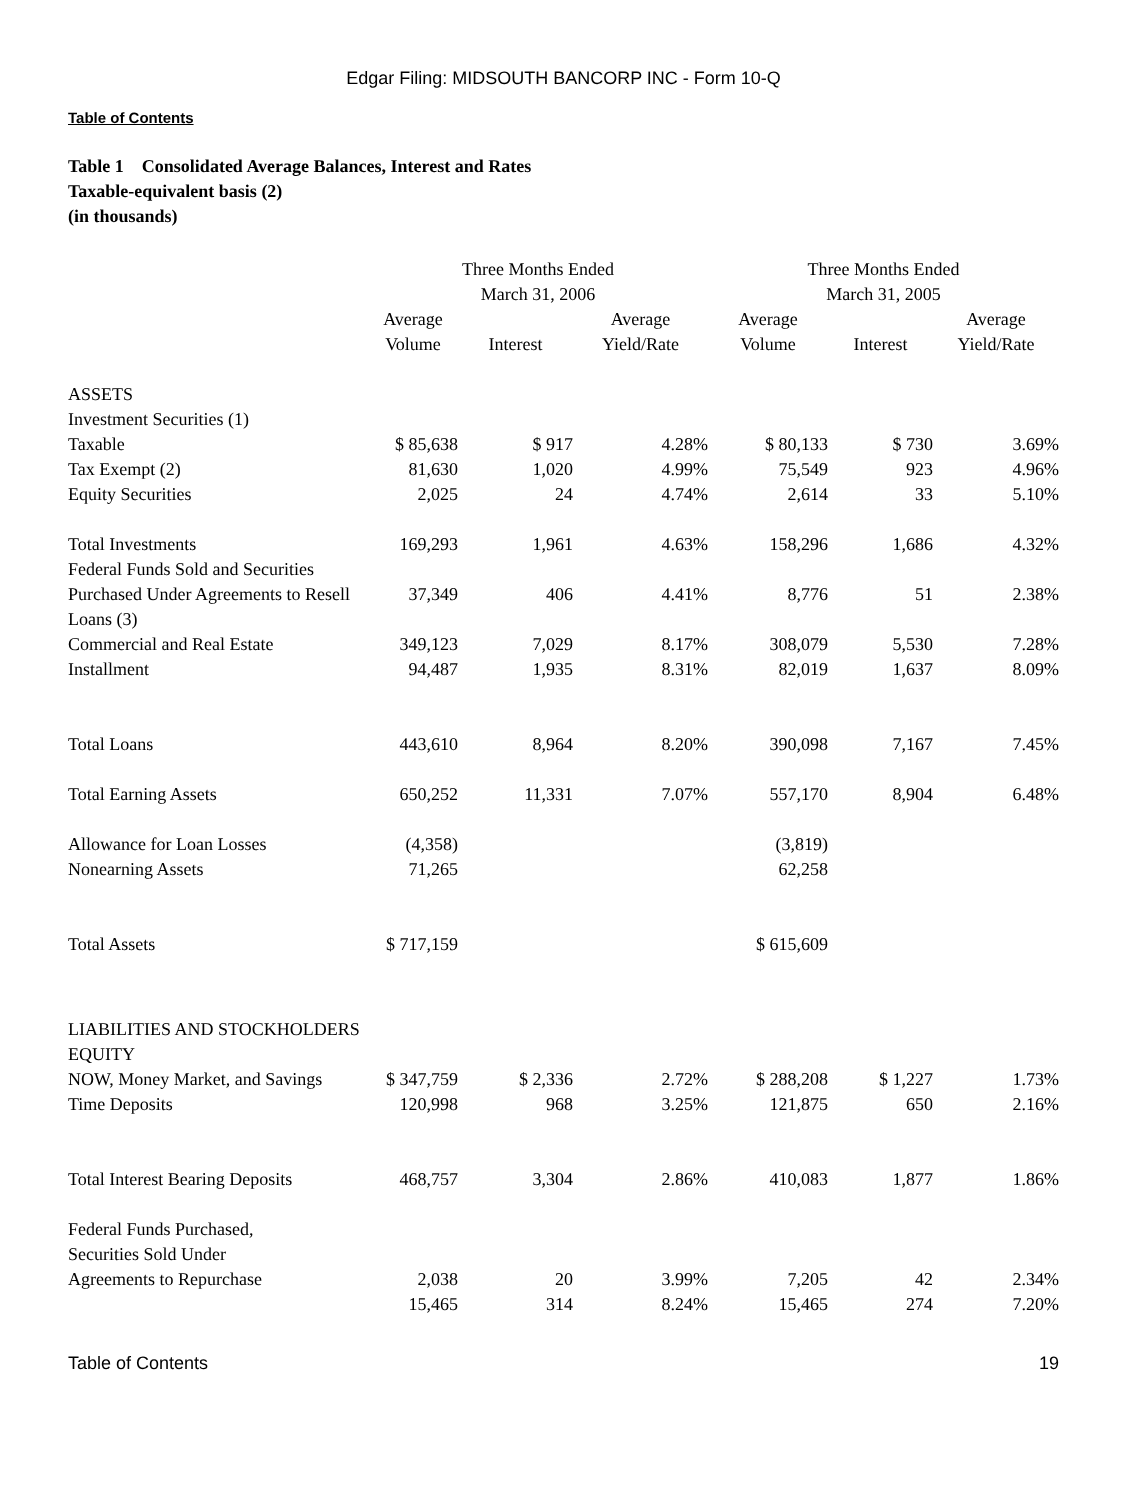Edgar Filing: MIDSOUTH BANCORP INC - Form 10-Q
Table of Contents
Table 1 Consolidated Average Balances, Interest and Rates
Taxable-equivalent basis (2)
(in thousands)
| | Three Months Ended March 31, 2006 | | | Three Months Ended March 31, 2005 | | |
| --- | --- | --- | --- | --- | --- | --- |
| | Average Volume | Interest | Average Yield/Rate | Average Volume | Interest | Average Yield/Rate |
| ASSETS | | | | | | |
| Investment Securities (1) | | | | | | |
| Taxable | $ 85,638 | $ 917 | 4.28% | $ 80,133 | $ 730 | 3.69% |
| Tax Exempt (2) | 81,630 | 1,020 | 4.99% | 75,549 | 923 | 4.96% |
| Equity Securities | 2,025 | 24 | 4.74% | 2,614 | 33 | 5.10% |
| Total Investments | 169,293 | 1,961 | 4.63% | 158,296 | 1,686 | 4.32% |
| Federal Funds Sold and Securities Purchased Under Agreements to Resell | 37,349 | 406 | 4.41% | 8,776 | 51 | 2.38% |
| Loans (3) | | | | | | |
| Commercial and Real Estate | 349,123 | 7,029 | 8.17% | 308,079 | 5,530 | 7.28% |
| Installment | 94,487 | 1,935 | 8.31% | 82,019 | 1,637 | 8.09% |
| Total Loans | 443,610 | 8,964 | 8.20% | 390,098 | 7,167 | 7.45% |
| Total Earning Assets | 650,252 | 11,331 | 7.07% | 557,170 | 8,904 | 6.48% |
| Allowance for Loan Losses | (4,358) | | | (3,819) | | |
| Nonearning Assets | 71,265 | | | 62,258 | | |
| Total Assets | $ 717,159 | | | $ 615,609 | | |
| LIABILITIES AND STOCKHOLDERS EQUITY | | | | | | |
| NOW, Money Market, and Savings | $ 347,759 | $ 2,336 | 2.72% | $ 288,208 | $ 1,227 | 1.73% |
| Time Deposits | 120,998 | 968 | 3.25% | 121,875 | 650 | 2.16% |
| Total Interest Bearing Deposits | 468,757 | 3,304 | 2.86% | 410,083 | 1,877 | 1.86% |
| Federal Funds Purchased, Securities Sold Under Agreements to Repurchase | 2,038 | 20 | 3.99% | 7,205 | 42 | 2.34% |
| | 15,465 | 314 | 8.24% | 15,465 | 274 | 7.20% |
Table of Contents 19